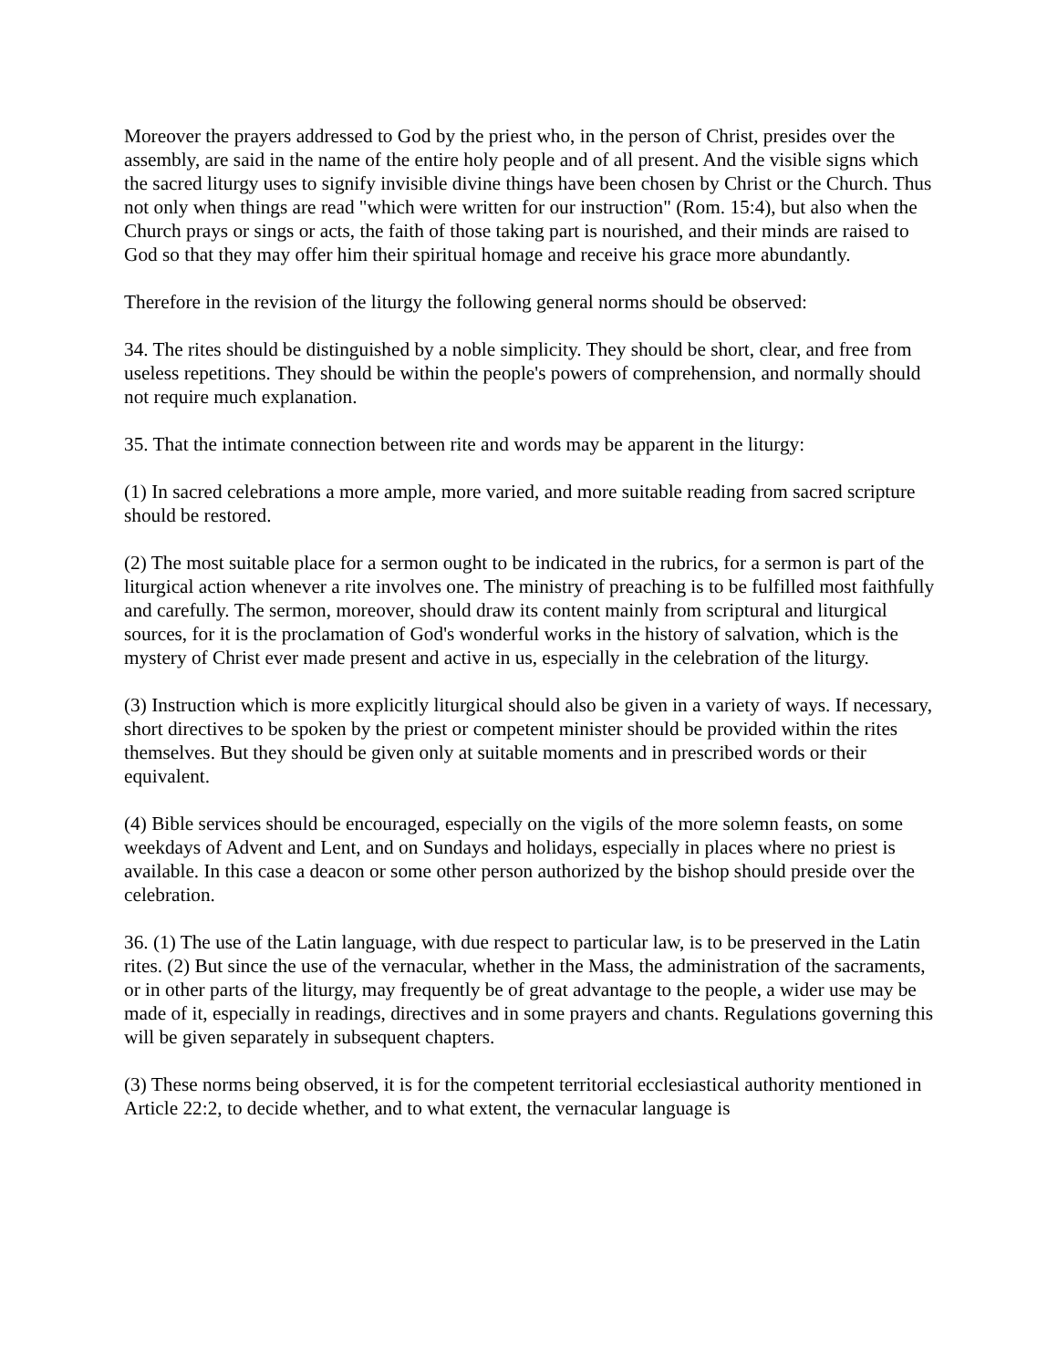Moreover the prayers addressed to God by the priest who, in the person of Christ, presides over the assembly, are said in the name of the entire holy people and of all present. And the visible signs which the sacred liturgy uses to signify invisible divine things have been chosen by Christ or the Church. Thus not only when things are read "which were written for our instruction" (Rom. 15:4), but also when the Church prays or sings or acts, the faith of those taking part is nourished, and their minds are raised to God so that they may offer him their spiritual homage and receive his grace more abundantly.
Therefore in the revision of the liturgy the following general norms should be observed:
34. The rites should be distinguished by a noble simplicity. They should be short, clear, and free from useless repetitions. They should be within the people's powers of comprehension, and normally should not require much explanation.
35. That the intimate connection between rite and words may be apparent in the liturgy:
(1) In sacred celebrations a more ample, more varied, and more suitable reading from sacred scripture should be restored.
(2) The most suitable place for a sermon ought to be indicated in the rubrics, for a sermon is part of the liturgical action whenever a rite involves one. The ministry of preaching is to be fulfilled most faithfully and carefully. The sermon, moreover, should draw its content mainly from scriptural and liturgical sources, for it is the proclamation of God's wonderful works in the history of salvation, which is the mystery of Christ ever made present and active in us, especially in the celebration of the liturgy.
(3) Instruction which is more explicitly liturgical should also be given in a variety of ways. If necessary, short directives to be spoken by the priest or competent minister should be provided within the rites themselves. But they should be given only at suitable moments and in prescribed words or their equivalent.
(4) Bible services should be encouraged, especially on the vigils of the more solemn feasts, on some weekdays of Advent and Lent, and on Sundays and holidays, especially in places where no priest is available. In this case a deacon or some other person authorized by the bishop should preside over the celebration.
36. (1) The use of the Latin language, with due respect to particular law, is to be preserved in the Latin rites. (2) But since the use of the vernacular, whether in the Mass, the administration of the sacraments, or in other parts of the liturgy, may frequently be of great advantage to the people, a wider use may be made of it, especially in readings, directives and in some prayers and chants. Regulations governing this will be given separately in subsequent chapters.
(3) These norms being observed, it is for the competent territorial ecclesiastical authority mentioned in Article 22:2, to decide whether, and to what extent, the vernacular language is